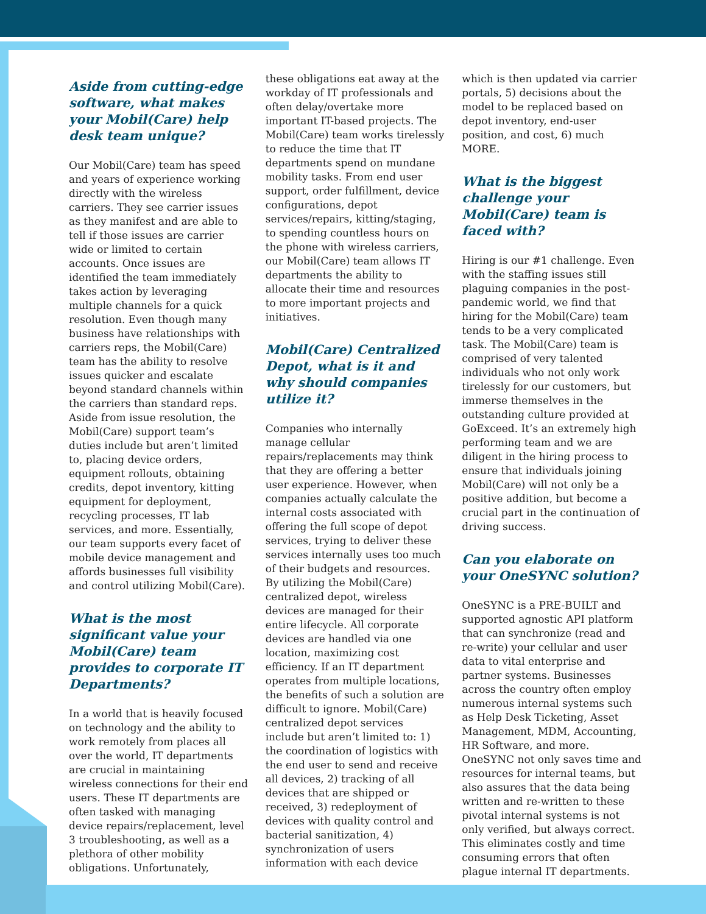Aside from cutting-edge software, what makes your Mobil(Care) help desk team unique?
Our Mobil(Care) team has speed and years of experience working directly with the wireless carriers. They see carrier issues as they manifest and are able to tell if those issues are carrier wide or limited to certain accounts. Once issues are identified the team immediately takes action by leveraging multiple channels for a quick resolution. Even though many business have relationships with carriers reps, the Mobil(Care) team has the ability to resolve issues quicker and escalate beyond standard channels within the carriers than standard reps. Aside from issue resolution, the Mobil(Care) support team’s duties include but aren’t limited to, placing device orders, equipment rollouts, obtaining credits, depot inventory, kitting equipment for deployment, recycling processes, IT lab services, and more. Essentially, our team supports every facet of mobile device management and affords businesses full visibility and control utilizing Mobil(Care).
What is the most significant value your Mobil(Care) team provides to corporate IT Departments?
In a world that is heavily focused on technology and the ability to work remotely from places all over the world, IT departments are crucial in maintaining wireless connections for their end users. These IT departments are often tasked with managing device repairs/replacement, level 3 troubleshooting, as well as a plethora of other mobility obligations. Unfortunately,
these obligations eat away at the workday of IT professionals and often delay/overtake more important IT-based projects. The Mobil(Care) team works tirelessly to reduce the time that IT departments spend on mundane mobility tasks. From end user support, order fulfillment, device configurations, depot services/repairs, kitting/staging, to spending countless hours on the phone with wireless carriers, our Mobil(Care) team allows IT departments the ability to allocate their time and resources to more important projects and initiatives.
Mobil(Care) Centralized Depot, what is it and why should companies utilize it?
Companies who internally manage cellular repairs/replacements may think that they are offering a better user experience. However, when companies actually calculate the internal costs associated with offering the full scope of depot services, trying to deliver these services internally uses too much of their budgets and resources. By utilizing the Mobil(Care) centralized depot, wireless devices are managed for their entire lifecycle. All corporate devices are handled via one location, maximizing cost efficiency. If an IT department operates from multiple locations, the benefits of such a solution are difficult to ignore. Mobil(Care) centralized depot services include but aren’t limited to: 1) the coordination of logistics with the end user to send and receive all devices, 2) tracking of all devices that are shipped or received, 3) redeployment of devices with quality control and bacterial sanitization, 4) synchronization of users information with each device
which is then updated via carrier portals, 5) decisions about the model to be replaced based on depot inventory, end-user position, and cost, 6) much MORE.
What is the biggest challenge your Mobil(Care) team is faced with?
Hiring is our #1 challenge. Even with the staffing issues still plaguing companies in the post-pandemic world, we find that hiring for the Mobil(Care) team tends to be a very complicated task. The Mobil(Care) team is comprised of very talented individuals who not only work tirelessly for our customers, but immerse themselves in the outstanding culture provided at GoExceed. It’s an extremely high performing team and we are diligent in the hiring process to ensure that individuals joining Mobil(Care) will not only be a positive addition, but become a crucial part in the continuation of driving success.
Can you elaborate on your OneSYNC solution?
OneSYNC is a PRE-BUILT and supported agnostic API platform that can synchronize (read and re-write) your cellular and user data to vital enterprise and partner systems. Businesses across the country often employ numerous internal systems such as Help Desk Ticketing, Asset Management, MDM, Accounting, HR Software, and more. OneSYNC not only saves time and resources for internal teams, but also assures that the data being written and re-written to these pivotal internal systems is not only verified, but always correct. This eliminates costly and time consuming errors that often plague internal IT departments.